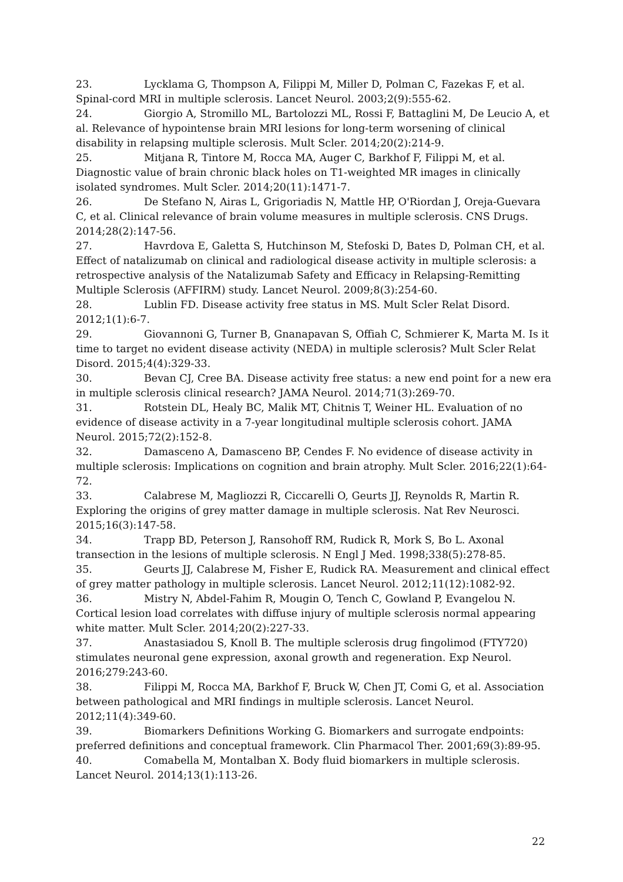23. Lycklama G, Thompson A, Filippi M, Miller D, Polman C, Fazekas F, et al. Spinal-cord MRI in multiple sclerosis. Lancet Neurol. 2003;2(9):555-62.
24. Giorgio A, Stromillo ML, Bartolozzi ML, Rossi F, Battaglini M, De Leucio A, et al. Relevance of hypointense brain MRI lesions for long-term worsening of clinical disability in relapsing multiple sclerosis. Mult Scler. 2014;20(2):214-9.
25. Mitjana R, Tintore M, Rocca MA, Auger C, Barkhof F, Filippi M, et al. Diagnostic value of brain chronic black holes on T1-weighted MR images in clinically isolated syndromes. Mult Scler. 2014;20(11):1471-7.
26. De Stefano N, Airas L, Grigoriadis N, Mattle HP, O'Riordan J, Oreja-Guevara C, et al. Clinical relevance of brain volume measures in multiple sclerosis. CNS Drugs. 2014;28(2):147-56.
27. Havrdova E, Galetta S, Hutchinson M, Stefoski D, Bates D, Polman CH, et al. Effect of natalizumab on clinical and radiological disease activity in multiple sclerosis: a retrospective analysis of the Natalizumab Safety and Efficacy in Relapsing-Remitting Multiple Sclerosis (AFFIRM) study. Lancet Neurol. 2009;8(3):254-60.
28. Lublin FD. Disease activity free status in MS. Mult Scler Relat Disord. 2012;1(1):6-7.
29. Giovannoni G, Turner B, Gnanapavan S, Offiah C, Schmierer K, Marta M. Is it time to target no evident disease activity (NEDA) in multiple sclerosis? Mult Scler Relat Disord. 2015;4(4):329-33.
30. Bevan CJ, Cree BA. Disease activity free status: a new end point for a new era in multiple sclerosis clinical research? JAMA Neurol. 2014;71(3):269-70.
31. Rotstein DL, Healy BC, Malik MT, Chitnis T, Weiner HL. Evaluation of no evidence of disease activity in a 7-year longitudinal multiple sclerosis cohort. JAMA Neurol. 2015;72(2):152-8.
32. Damasceno A, Damasceno BP, Cendes F. No evidence of disease activity in multiple sclerosis: Implications on cognition and brain atrophy. Mult Scler. 2016;22(1):64-72.
33. Calabrese M, Magliozzi R, Ciccarelli O, Geurts JJ, Reynolds R, Martin R. Exploring the origins of grey matter damage in multiple sclerosis. Nat Rev Neurosci. 2015;16(3):147-58.
34. Trapp BD, Peterson J, Ransohoff RM, Rudick R, Mork S, Bo L. Axonal transection in the lesions of multiple sclerosis. N Engl J Med. 1998;338(5):278-85.
35. Geurts JJ, Calabrese M, Fisher E, Rudick RA. Measurement and clinical effect of grey matter pathology in multiple sclerosis. Lancet Neurol. 2012;11(12):1082-92.
36. Mistry N, Abdel-Fahim R, Mougin O, Tench C, Gowland P, Evangelou N. Cortical lesion load correlates with diffuse injury of multiple sclerosis normal appearing white matter. Mult Scler. 2014;20(2):227-33.
37. Anastasiadou S, Knoll B. The multiple sclerosis drug fingolimod (FTY720) stimulates neuronal gene expression, axonal growth and regeneration. Exp Neurol. 2016;279:243-60.
38. Filippi M, Rocca MA, Barkhof F, Bruck W, Chen JT, Comi G, et al. Association between pathological and MRI findings in multiple sclerosis. Lancet Neurol. 2012;11(4):349-60.
39. Biomarkers Definitions Working G. Biomarkers and surrogate endpoints: preferred definitions and conceptual framework. Clin Pharmacol Ther. 2001;69(3):89-95.
40. Comabella M, Montalban X. Body fluid biomarkers in multiple sclerosis. Lancet Neurol. 2014;13(1):113-26.
22